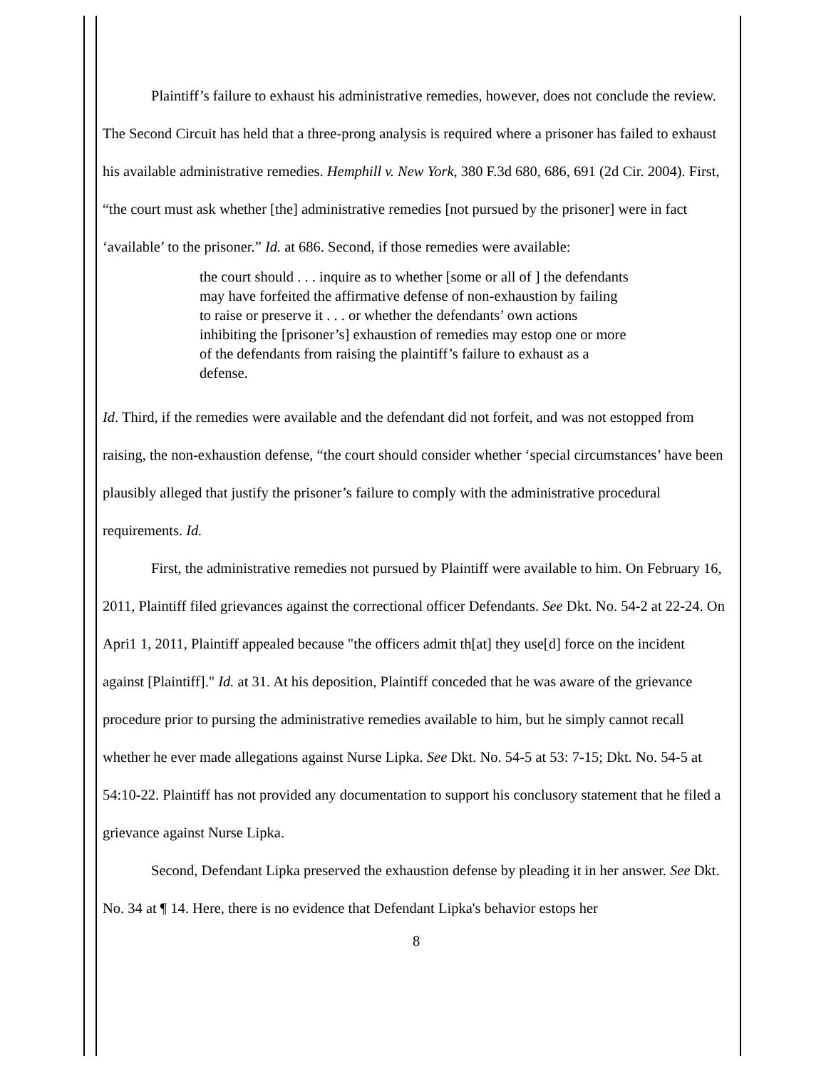Plaintiff’s failure to exhaust his administrative remedies, however, does not conclude the review. The Second Circuit has held that a three-prong analysis is required where a prisoner has failed to exhaust his available administrative remedies. Hemphill v. New York, 380 F.3d 680, 686, 691 (2d Cir. 2004). First, “the court must ask whether [the] administrative remedies [not pursued by the prisoner] were in fact ‘available’ to the prisoner.” Id. at 686. Second, if those remedies were available:
the court should . . . inquire as to whether [some or all of ] the defendants may have forfeited the affirmative defense of non-exhaustion by failing to raise or preserve it . . . or whether the defendants’ own actions inhibiting the [prisoner’s] exhaustion of remedies may estop one or more of the defendants from raising the plaintiff’s failure to exhaust as a defense.
Id. Third, if the remedies were available and the defendant did not forfeit, and was not estopped from raising, the non-exhaustion defense, “the court should consider whether ‘special circumstances’ have been plausibly alleged that justify the prisoner’s failure to comply with the administrative procedural requirements. Id.
First, the administrative remedies not pursued by Plaintiff were available to him. On February 16, 2011, Plaintiff filed grievances against the correctional officer Defendants. See Dkt. No. 54-2 at 22-24. On Apri1 1, 2011, Plaintiff appealed because "the officers admit th[at] they use[d] force on the incident against [Plaintiff]." Id. at 31. At his deposition, Plaintiff conceded that he was aware of the grievance procedure prior to pursing the administrative remedies available to him, but he simply cannot recall whether he ever made allegations against Nurse Lipka. See Dkt. No. 54-5 at 53: 7-15; Dkt. No. 54-5 at 54:10-22. Plaintiff has not provided any documentation to support his conclusory statement that he filed a grievance against Nurse Lipka.
Second, Defendant Lipka preserved the exhaustion defense by pleading it in her answer. See Dkt. No. 34 at ¶ 14. Here, there is no evidence that Defendant Lipka's behavior estops her
8